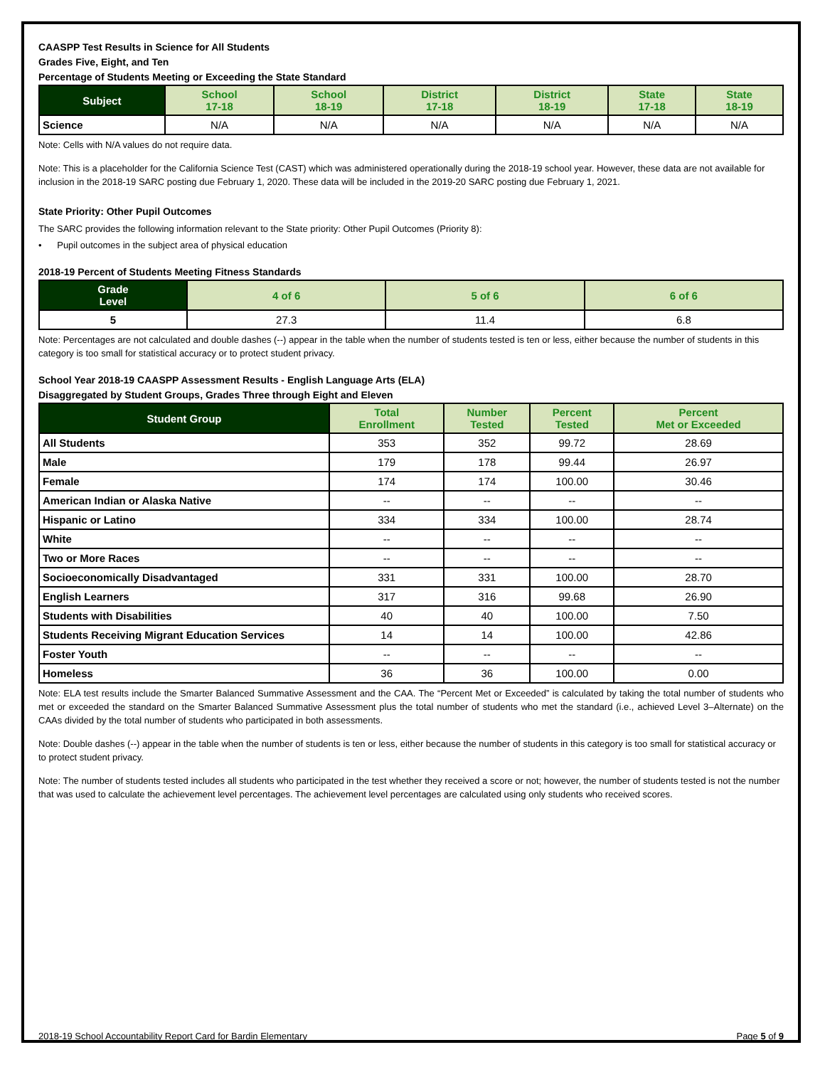CAASPP Test Results in Science for All Students
Grades Five, Eight, and Ten
Percentage of Students Meeting or Exceeding the State Standard
| Subject | School 17-18 | School 18-19 | District 17-18 | District 18-19 | State 17-18 | State 18-19 |
| --- | --- | --- | --- | --- | --- | --- |
| Science | N/A | N/A | N/A | N/A | N/A | N/A |
Note: Cells with N/A values do not require data.
Note: This is a placeholder for the California Science Test (CAST) which was administered operationally during the 2018-19 school year. However, these data are not available for inclusion in the 2018-19 SARC posting due February 1, 2020. These data will be included in the 2019-20 SARC posting due February 1, 2021.
State Priority: Other Pupil Outcomes
The SARC provides the following information relevant to the State priority: Other Pupil Outcomes (Priority 8):
• Pupil outcomes in the subject area of physical education
2018-19 Percent of Students Meeting Fitness Standards
| Grade Level | 4 of 6 | 5 of 6 | 6 of 6 |
| --- | --- | --- | --- |
| 5 | 27.3 | 11.4 | 6.8 |
Note: Percentages are not calculated and double dashes (--) appear in the table when the number of students tested is ten or less, either because the number of students in this category is too small for statistical accuracy or to protect student privacy.
School Year 2018-19 CAASPP Assessment Results - English Language Arts (ELA)
Disaggregated by Student Groups, Grades Three through Eight and Eleven
| Student Group | Total Enrollment | Number Tested | Percent Tested | Percent Met or Exceeded |
| --- | --- | --- | --- | --- |
| All Students | 353 | 352 | 99.72 | 28.69 |
| Male | 179 | 178 | 99.44 | 26.97 |
| Female | 174 | 174 | 100.00 | 30.46 |
| American Indian or Alaska Native | -- | -- | -- | -- |
| Hispanic or Latino | 334 | 334 | 100.00 | 28.74 |
| White | -- | -- | -- | -- |
| Two or More Races | -- | -- | -- | -- |
| Socioeconomically Disadvantaged | 331 | 331 | 100.00 | 28.70 |
| English Learners | 317 | 316 | 99.68 | 26.90 |
| Students with Disabilities | 40 | 40 | 100.00 | 7.50 |
| Students Receiving Migrant Education Services | 14 | 14 | 100.00 | 42.86 |
| Foster Youth | -- | -- | -- | -- |
| Homeless | 36 | 36 | 100.00 | 0.00 |
Note: ELA test results include the Smarter Balanced Summative Assessment and the CAA. The “Percent Met or Exceeded” is calculated by taking the total number of students who met or exceeded the standard on the Smarter Balanced Summative Assessment plus the total number of students who met the standard (i.e., achieved Level 3–Alternate) on the CAAs divided by the total number of students who participated in both assessments.
Note: Double dashes (--) appear in the table when the number of students is ten or less, either because the number of students in this category is too small for statistical accuracy or to protect student privacy.
Note: The number of students tested includes all students who participated in the test whether they received a score or not; however, the number of students tested is not the number that was used to calculate the achievement level percentages. The achievement level percentages are calculated using only students who received scores.
2018-19 School Accountability Report Card for Bardin Elementary Page 5 of 9